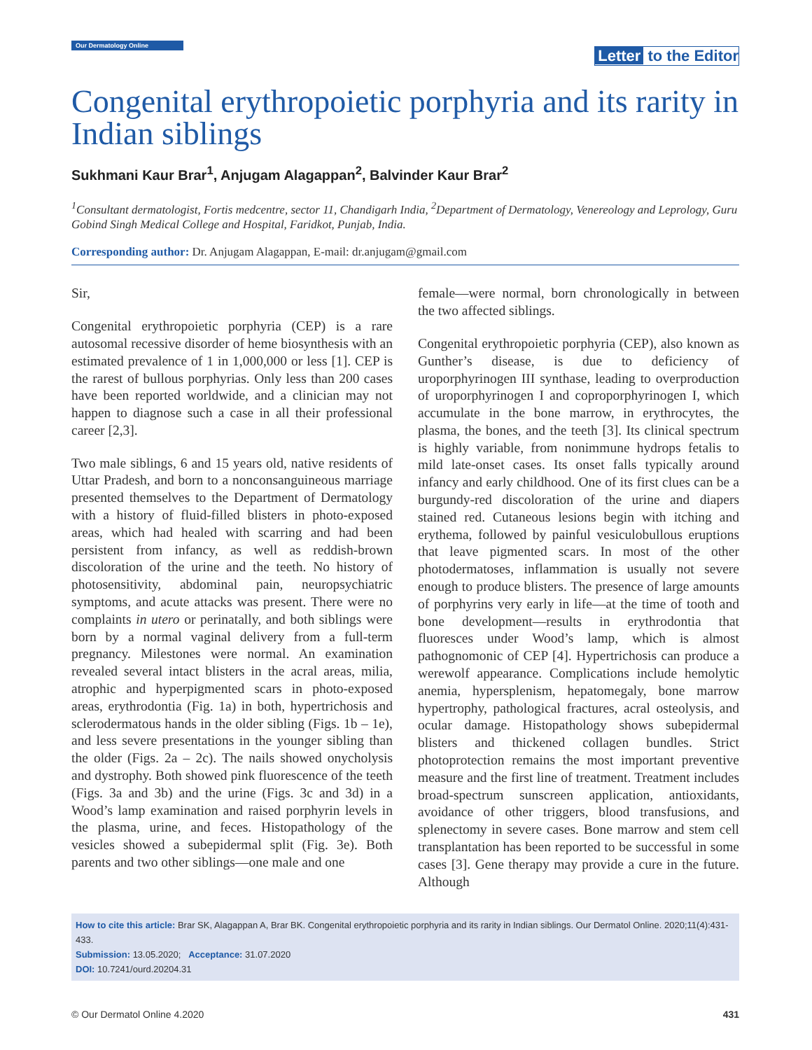Our Dermatology Online
Letter to the Editor
Congenital erythropoietic porphyria and its rarity in Indian siblings
Sukhmani Kaur Brar<sup>1</sup>, Anjugam Alagappan<sup>2</sup>, Balvinder Kaur Brar<sup>2</sup>
<sup>1</sup> Consultant dermatologist, Fortis medcentre, sector 11, Chandigarh India, <sup>2</sup>Department of Dermatology, Venereology and Leprology, Guru Gobind Singh Medical College and Hospital, Faridkot, Punjab, India.
Corresponding author: Dr. Anjugam Alagappan, E-mail: dr.anjugam@gmail.com
Sir,
Congenital erythropoietic porphyria (CEP) is a rare autosomal recessive disorder of heme biosynthesis with an estimated prevalence of 1 in 1,000,000 or less [1]. CEP is the rarest of bullous porphyrias. Only less than 200 cases have been reported worldwide, and a clinician may not happen to diagnose such a case in all their professional career [2,3].
Two male siblings, 6 and 15 years old, native residents of Uttar Pradesh, and born to a nonconsanguineous marriage presented themselves to the Department of Dermatology with a history of fluid-filled blisters in photo-exposed areas, which had healed with scarring and had been persistent from infancy, as well as reddish-brown discoloration of the urine and the teeth. No history of photosensitivity, abdominal pain, neuropsychiatric symptoms, and acute attacks was present. There were no complaints in utero or perinatally, and both siblings were born by a normal vaginal delivery from a full-term pregnancy. Milestones were normal. An examination revealed several intact blisters in the acral areas, milia, atrophic and hyperpigmented scars in photo-exposed areas, erythrodontia (Fig. 1a) in both, hypertrichosis and sclerodermatous hands in the older sibling (Figs. 1b – 1e), and less severe presentations in the younger sibling than the older (Figs. 2a – 2c). The nails showed onycholysis and dystrophy. Both showed pink fluorescence of the teeth (Figs. 3a and 3b) and the urine (Figs. 3c and 3d) in a Wood’s lamp examination and raised porphyrin levels in the plasma, urine, and feces. Histopathology of the vesicles showed a subepidermal split (Fig. 3e). Both parents and two other siblings—one male and one
female—were normal, born chronologically in between the two affected siblings.
Congenital erythropoietic porphyria (CEP), also known as Gunther’s disease, is due to deficiency of uroporphyrinogen III synthase, leading to overproduction of uroporphyrinogen I and coproporphyrinogen I, which accumulate in the bone marrow, in erythrocytes, the plasma, the bones, and the teeth [3]. Its clinical spectrum is highly variable, from nonimmune hydrops fetalis to mild late-onset cases. Its onset falls typically around infancy and early childhood. One of its first clues can be a burgundy-red discoloration of the urine and diapers stained red. Cutaneous lesions begin with itching and erythema, followed by painful vesiculobullous eruptions that leave pigmented scars. In most of the other photodermatoses, inflammation is usually not severe enough to produce blisters. The presence of large amounts of porphyrins very early in life—at the time of tooth and bone development—results in erythrodontia that fluoresces under Wood’s lamp, which is almost pathognomonic of CEP [4]. Hypertrichosis can produce a werewolf appearance. Complications include hemolytic anemia, hypersplenism, hepatomegaly, bone marrow hypertrophy, pathological fractures, acral osteolysis, and ocular damage. Histopathology shows subepidermal blisters and thickened collagen bundles. Strict photoprotection remains the most important preventive measure and the first line of treatment. Treatment includes broad-spectrum sunscreen application, antioxidants, avoidance of other triggers, blood transfusions, and splenectomy in severe cases. Bone marrow and stem cell transplantation has been reported to be successful in some cases [3]. Gene therapy may provide a cure in the future. Although
How to cite this article: Brar SK, Alagappan A, Brar BK. Congenital erythropoietic porphyria and its rarity in Indian siblings. Our Dermatol Online. 2020;11(4):431-433.
Submission: 13.05.2020; Acceptance: 31.07.2020
DOI: 10.7241/ourd.20204.31
© Our Dermatol Online 4.2020 431